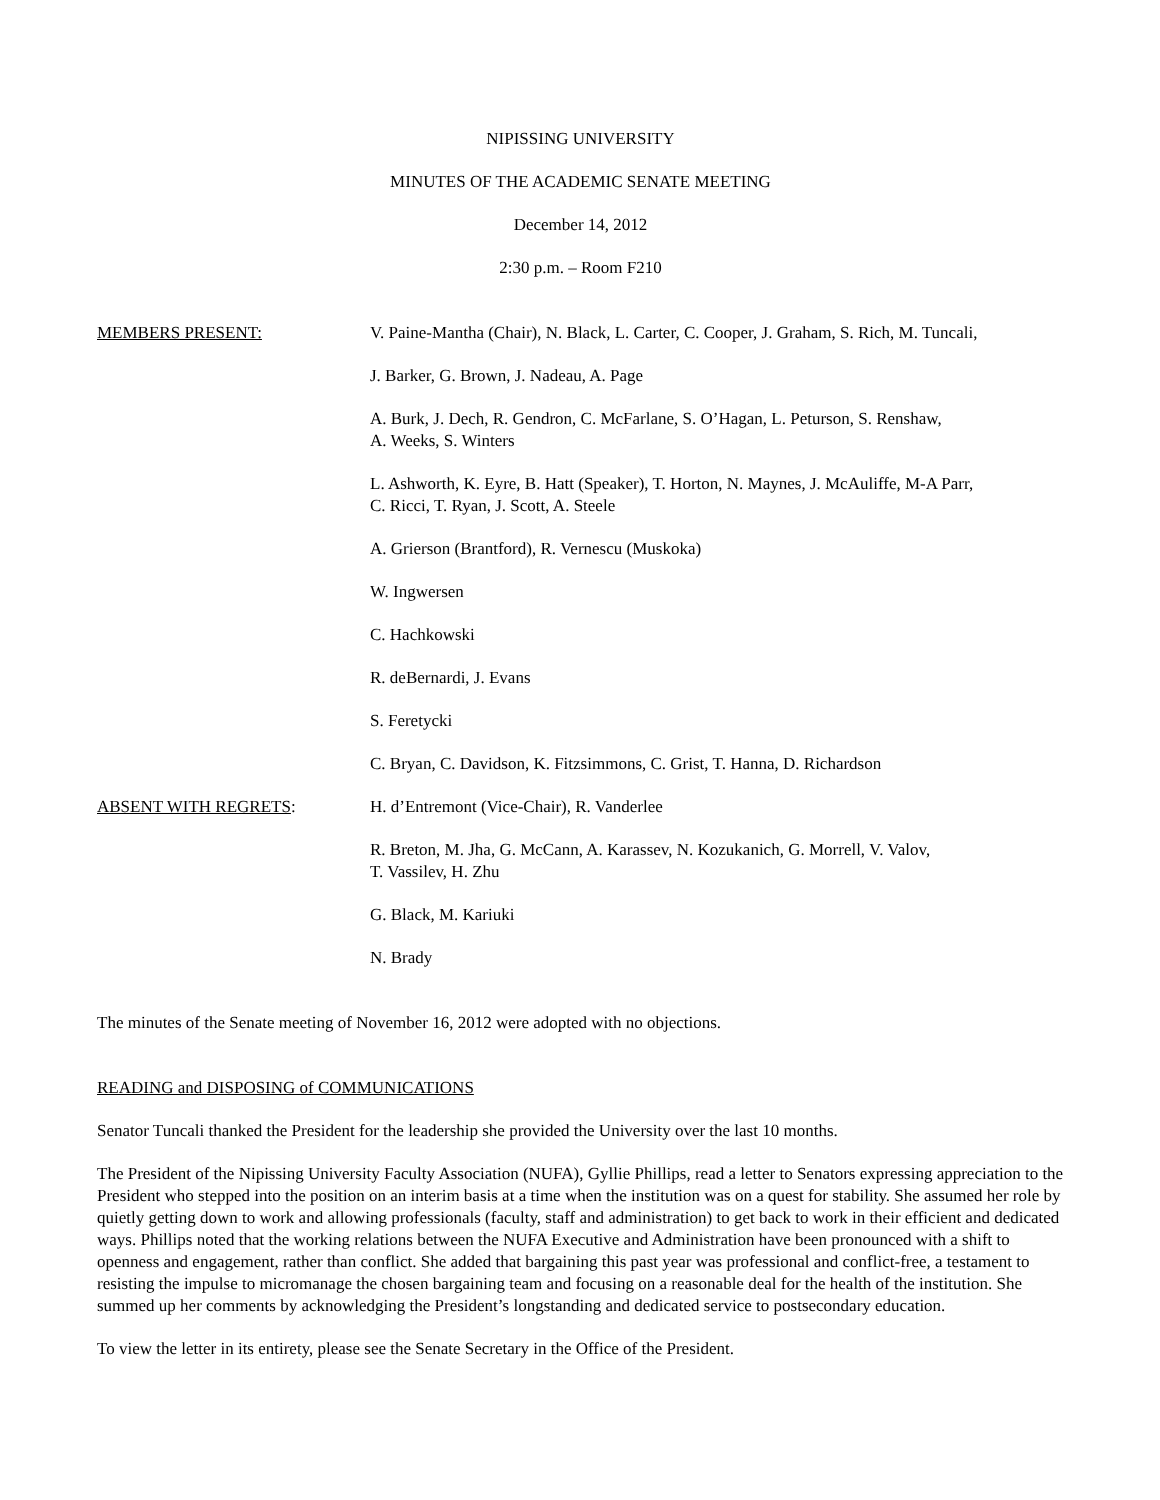NIPISSING UNIVERSITY
MINUTES OF THE ACADEMIC SENATE MEETING
December 14, 2012
2:30 p.m. – Room F210
MEMBERS PRESENT: V. Paine-Mantha (Chair), N. Black, L. Carter, C. Cooper, J. Graham, S. Rich, M. Tuncali,
J. Barker, G. Brown, J. Nadeau, A. Page
A. Burk, J. Dech, R. Gendron, C. McFarlane, S. O’Hagan, L. Peturson, S. Renshaw,
A. Weeks, S. Winters
L. Ashworth, K. Eyre, B. Hatt (Speaker), T. Horton, N. Maynes, J. McAuliffe, M-A Parr,
C. Ricci, T. Ryan, J. Scott, A. Steele
A. Grierson (Brantford), R. Vernescu (Muskoka)
W. Ingwersen
C. Hachkowski
R. deBernardi, J. Evans
S. Feretycki
C. Bryan, C. Davidson, K. Fitzsimmons, C. Grist, T. Hanna, D. Richardson
ABSENT WITH REGRETS: H. d’Entremont (Vice-Chair), R. Vanderlee
R. Breton, M. Jha, G. McCann, A. Karassev, N. Kozukanich, G. Morrell, V. Valov,
T. Vassilev, H. Zhu
G. Black, M. Kariuki
N. Brady
The minutes of the Senate meeting of November 16, 2012 were adopted with no objections.
READING and DISPOSING of COMMUNICATIONS
Senator Tuncali thanked the President for the leadership she provided the University over the last 10 months.
The President of the Nipissing University Faculty Association (NUFA), Gyllie Phillips, read a letter to Senators expressing appreciation to the President who stepped into the position on an interim basis at a time when the institution was on a quest for stability. She assumed her role by quietly getting down to work and allowing professionals (faculty, staff and administration) to get back to work in their efficient and dedicated ways. Phillips noted that the working relations between the NUFA Executive and Administration have been pronounced with a shift to openness and engagement, rather than conflict. She added that bargaining this past year was professional and conflict-free, a testament to resisting the impulse to micromanage the chosen bargaining team and focusing on a reasonable deal for the health of the institution. She summed up her comments by acknowledging the President’s longstanding and dedicated service to postsecondary education.
To view the letter in its entirety, please see the Senate Secretary in the Office of the President.